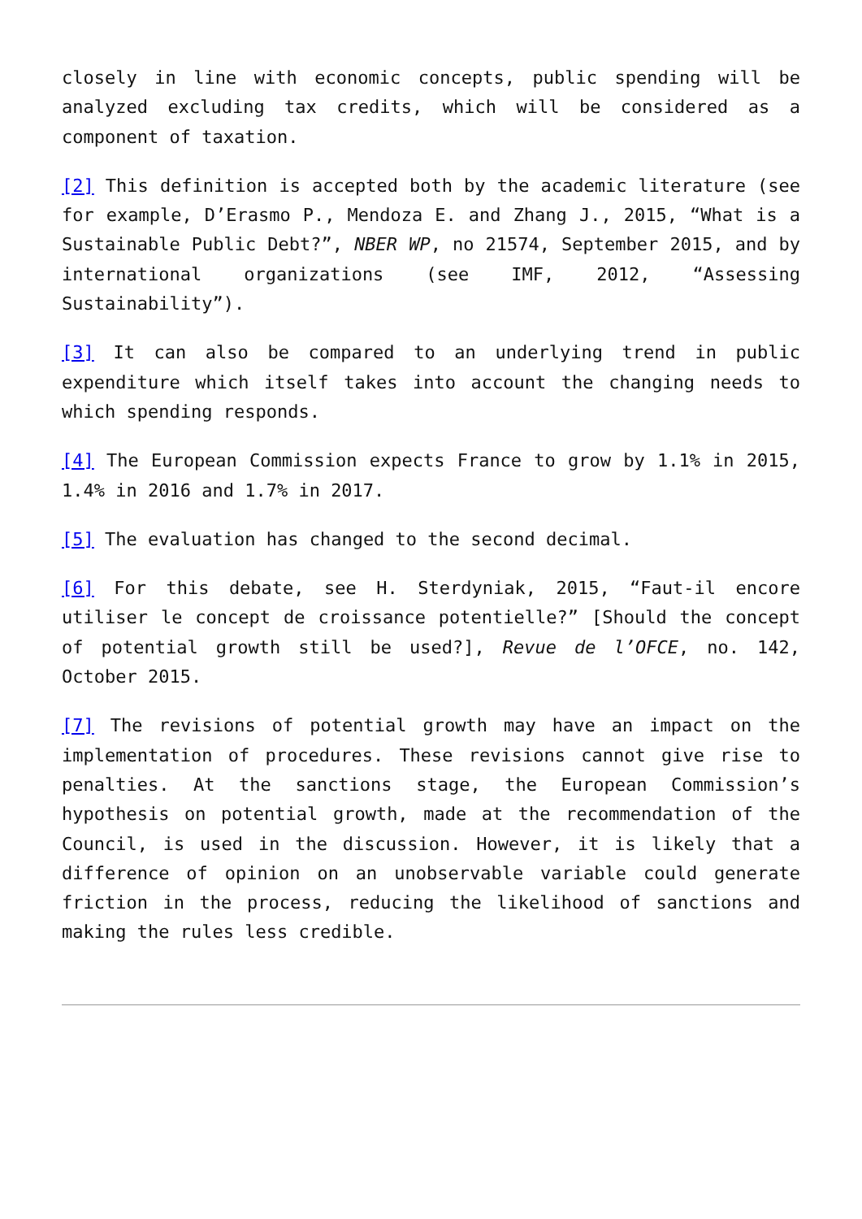closely in line with economic concepts, public spending will be analyzed excluding tax credits, which will be considered as a component of taxation.
[2] This definition is accepted both by the academic literature (see for example, D’Erasmo P., Mendoza E. and Zhang J., 2015, “What is a Sustainable Public Debt?”, NBER WP, no 21574, September 2015, and by international organizations (see IMF, 2012, “Assessing Sustainability”).
[3] It can also be compared to an underlying trend in public expenditure which itself takes into account the changing needs to which spending responds.
[4] The European Commission expects France to grow by 1.1% in 2015, 1.4% in 2016 and 1.7% in 2017.
[5] The evaluation has changed to the second decimal.
[6] For this debate, see H. Sterdyniak, 2015, “Faut-il encore utiliser le concept de croissance potentielle?” [Should the concept of potential growth still be used?], Revue de l’OFCE, no. 142, October 2015.
[7] The revisions of potential growth may have an impact on the implementation of procedures. These revisions cannot give rise to penalties. At the sanctions stage, the European Commission’s hypothesis on potential growth, made at the recommendation of the Council, is used in the discussion. However, it is likely that a difference of opinion on an unobservable variable could generate friction in the process, reducing the likelihood of sanctions and making the rules less credible.